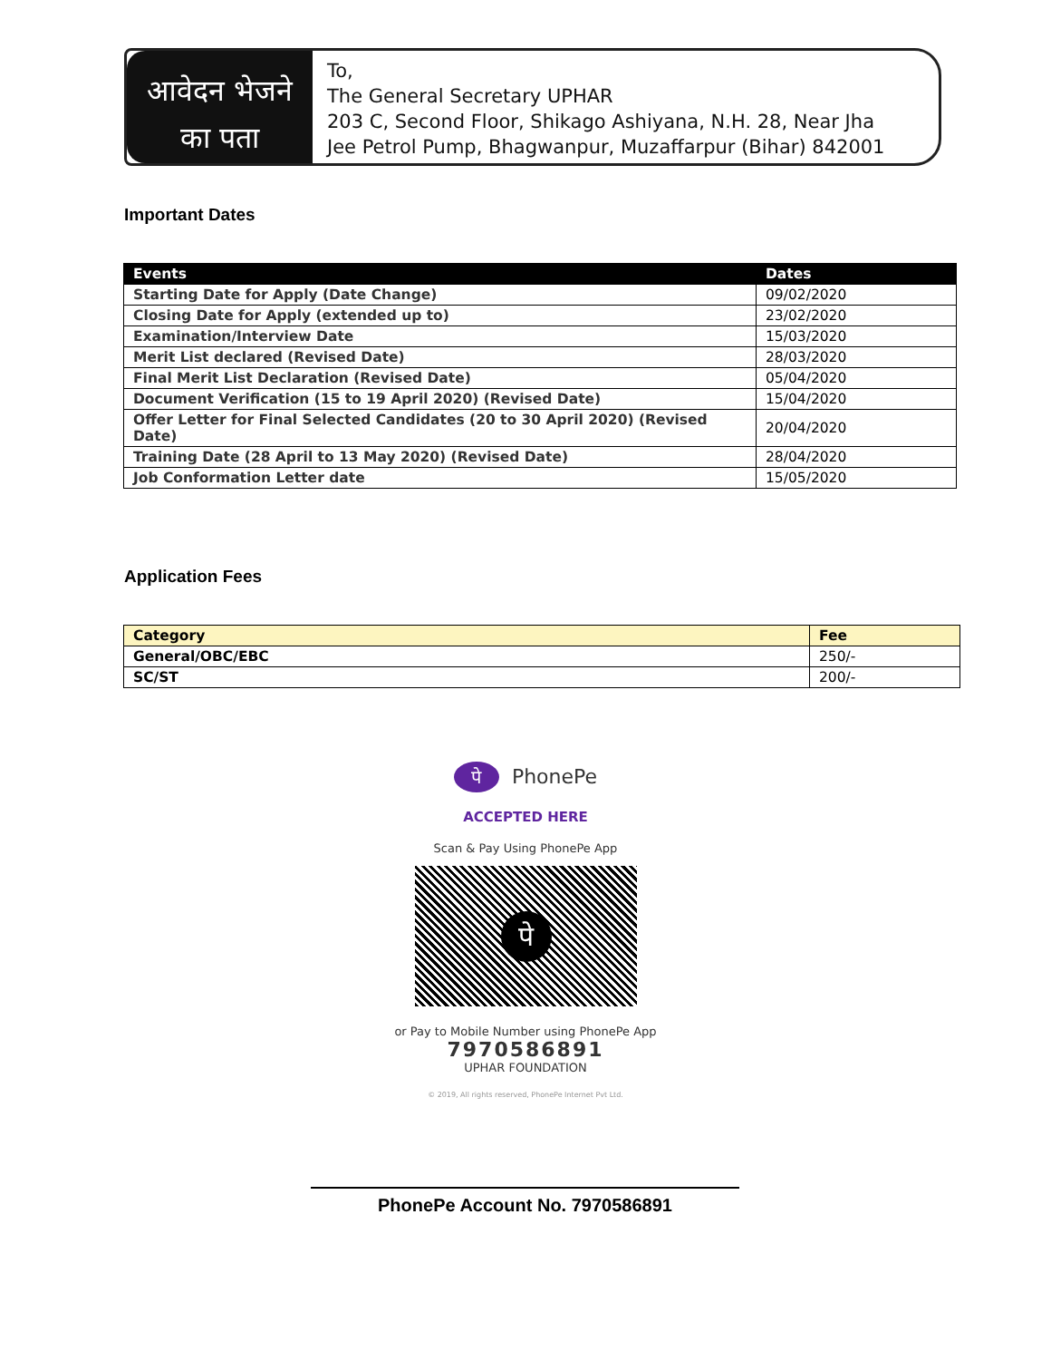आवेदन भेजने
का पता
To,
The General Secretary UPHAR
203 C, Second Floor, Shikago Ashiyana, N.H. 28, Near Jha
Jee Petrol Pump, Bhagwanpur, Muzaffarpur (Bihar) 842001
Important Dates
| Events | Dates |
| --- | --- |
| Starting Date for Apply (Date Change) | 09/02/2020 |
| Closing Date for Apply (extended up to) | 23/02/2020 |
| Examination/Interview Date | 15/03/2020 |
| Merit List declared (Revised Date) | 28/03/2020 |
| Final Merit List Declaration (Revised Date) | 05/04/2020 |
| Document Verification (15 to 19 April 2020) (Revised Date) | 15/04/2020 |
| Offer Letter for Final Selected Candidates (20 to 30 April 2020) (Revised Date) | 20/04/2020 |
| Training Date (28 April to 13 May 2020) (Revised Date) | 28/04/2020 |
| Job Conformation Letter date | 15/05/2020 |
Application Fees
| Category | Fee |
| --- | --- |
| General/OBC/EBC | 250/- |
| SC/ST | 200/- |
पे PhonePe
ACCEPTED HERE
Scan & Pay Using PhonePe App
पे
or Pay to Mobile Number using PhonePe App
7970586891
UPHAR FOUNDATION
© 2019, All rights reserved, PhonePe Internet Pvt Ltd.
PhonePe Account No. 7970586891